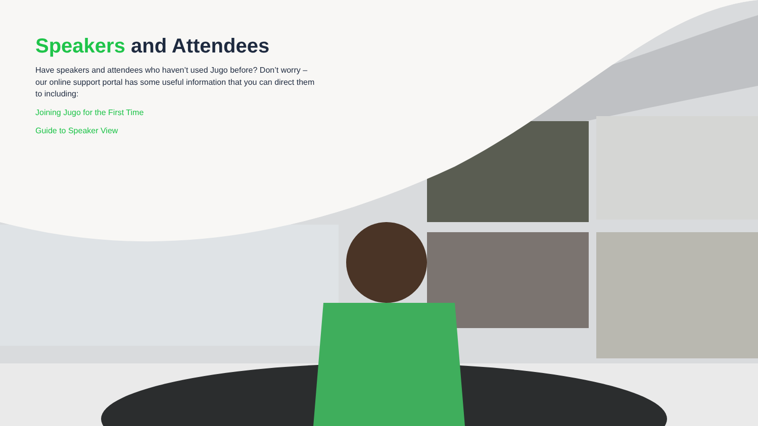Speakers and Attendees
Have speakers and attendees who haven’t used Jugo before? Don’t worry – our online support portal has some useful information that you can direct them to including:
Joining Jugo for the First Time
Guide to Speaker View